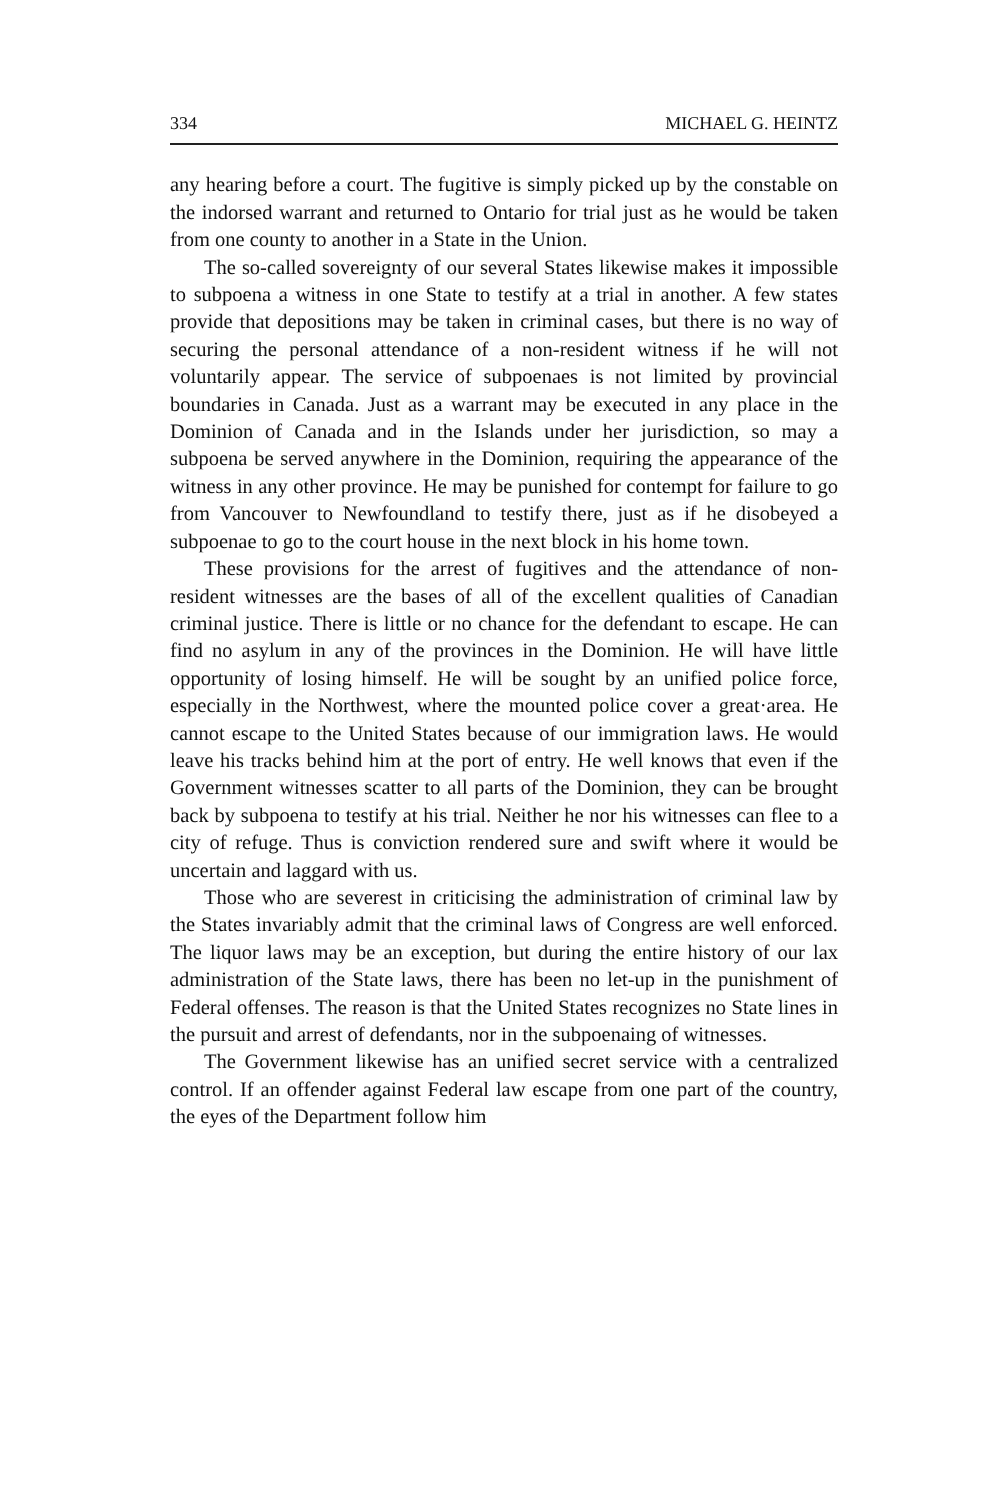334 MICHAEL G. HEINTZ
any hearing before a court. The fugitive is simply picked up by the constable on the indorsed warrant and returned to Ontario for trial just as he would be taken from one county to another in a State in the Union.
The so-called sovereignty of our several States likewise makes it impossible to subpoena a witness in one State to testify at a trial in another. A few states provide that depositions may be taken in criminal cases, but there is no way of securing the personal attendance of a non-resident witness if he will not voluntarily appear. The service of subpoenaes is not limited by provincial boundaries in Canada. Just as a warrant may be executed in any place in the Dominion of Canada and in the Islands under her jurisdiction, so may a subpoena be served anywhere in the Dominion, requiring the appearance of the witness in any other province. He may be punished for contempt for failure to go from Vancouver to Newfoundland to testify there, just as if he disobeyed a subpoenae to go to the court house in the next block in his home town.
These provisions for the arrest of fugitives and the attendance of non-resident witnesses are the bases of all of the excellent qualities of Canadian criminal justice. There is little or no chance for the defendant to escape. He can find no asylum in any of the provinces in the Dominion. He will have little opportunity of losing himself. He will be sought by an unified police force, especially in the Northwest, where the mounted police cover a great·area. He cannot escape to the United States because of our immigration laws. He would leave his tracks behind him at the port of entry. He well knows that even if the Government witnesses scatter to all parts of the Dominion, they can be brought back by subpoena to testify at his trial. Neither he nor his witnesses can flee to a city of refuge. Thus is conviction rendered sure and swift where it would be uncertain and laggard with us.
Those who are severest in criticising the administration of criminal law by the States invariably admit that the criminal laws of Congress are well enforced. The liquor laws may be an exception, but during the entire history of our lax administration of the State laws, there has been no let-up in the punishment of Federal offenses. The reason is that the United States recognizes no State lines in the pursuit and arrest of defendants, nor in the subpoenaing of witnesses.
The Government likewise has an unified secret service with a centralized control. If an offender against Federal law escape from one part of the country, the eyes of the Department follow him